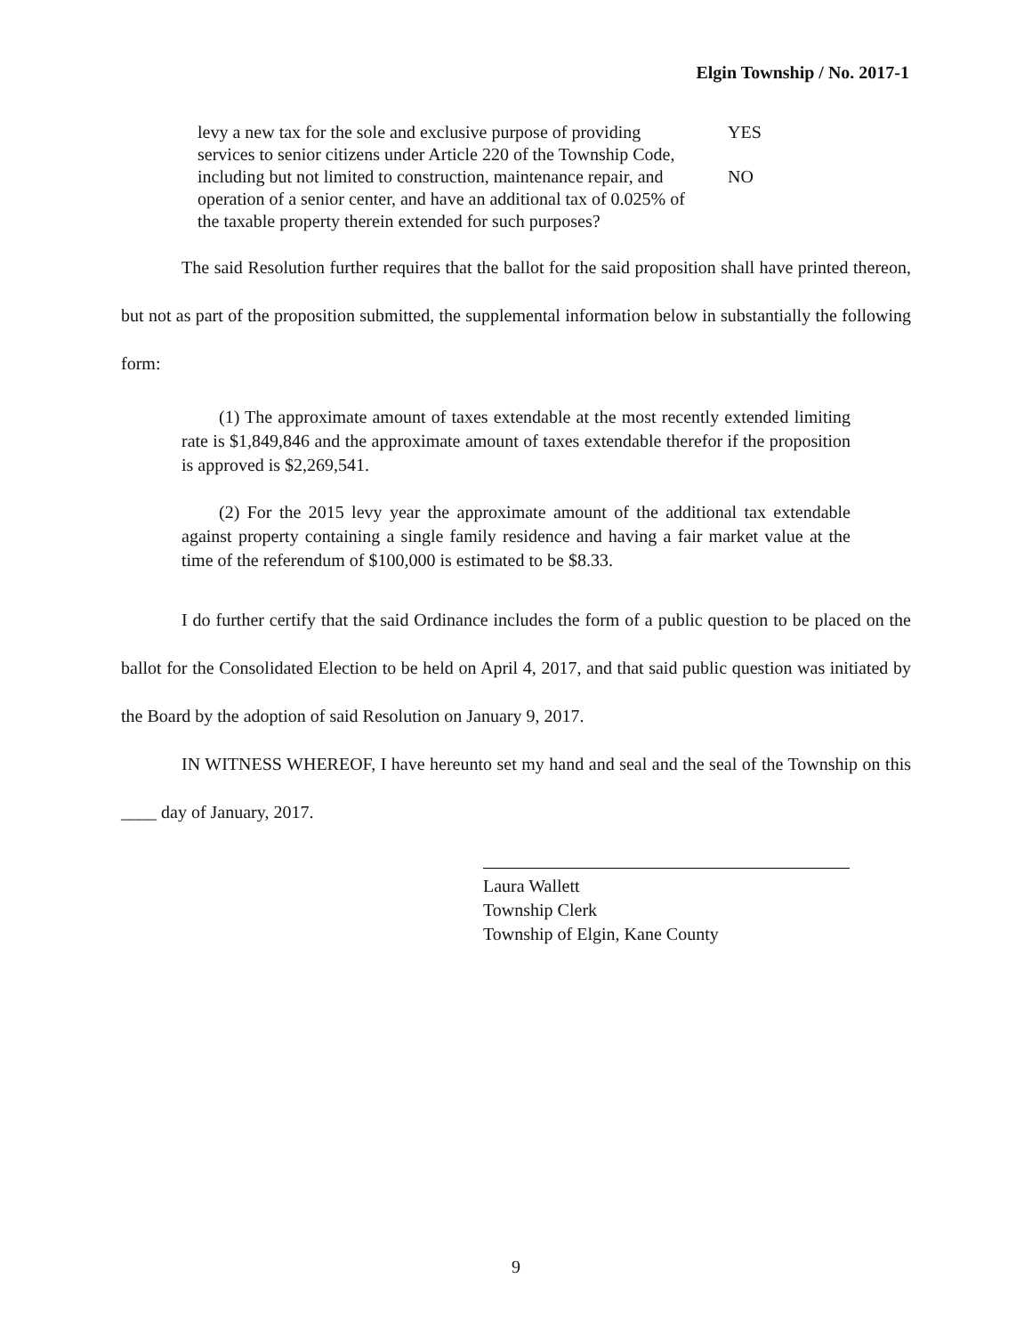Elgin Township / No. 2017-1
levy a new tax for the sole and exclusive purpose of providing services to senior citizens under Article 220 of the Township Code, including but not limited to construction, maintenance repair, and operation of a senior center, and have an additional tax of 0.025% of the taxable property therein extended for such purposes?
YES
NO
The said Resolution further requires that the ballot for the said proposition shall have printed thereon, but not as part of the proposition submitted, the supplemental information below in substantially the following form:
(1) The approximate amount of taxes extendable at the most recently extended limiting rate is $1,849,846 and the approximate amount of taxes extendable therefor if the proposition is approved is $2,269,541.
(2) For the 2015 levy year the approximate amount of the additional tax extendable against property containing a single family residence and having a fair market value at the time of the referendum of $100,000 is estimated to be $8.33.
I do further certify that the said Ordinance includes the form of a public question to be placed on the ballot for the Consolidated Election to be held on April 4, 2017, and that said public question was initiated by the Board by the adoption of said Resolution on January 9, 2017.
IN WITNESS WHEREOF, I have hereunto set my hand and seal and the seal of the Township on this ____ day of January, 2017.
Laura Wallett
Township Clerk
Township of Elgin, Kane County
9